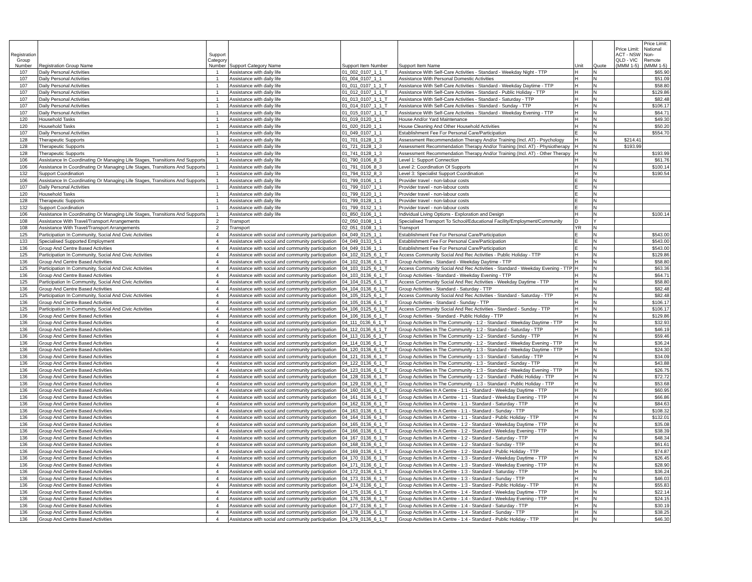| Registration Group Number | Registration Group Name | Support Category Number | Support Category Name | Support Item Number | Support Item Name | Unit | Quote | Price Limit: ACT - NSW QLD - VIC (MMM 1-5) | Price Limit: National Non- Remote (MMM 1-5) |
| --- | --- | --- | --- | --- | --- | --- | --- | --- | --- |
| 107 | Daily Personal Activities | 1 | Assistance with daily life | 01_002_0107_1_1_T | Assistance With Self-Care Activities - Standard - Weekday Night - TTP | H | N | | $65.90 |
| 107 | Daily Personal Activities | 1 | Assistance with daily life | 01_004_0107_1_1 | Assistance With Personal Domestic Activities | H | N | | $51.09 |
| 107 | Daily Personal Activities | 1 | Assistance with daily life | 01_011_0107_1_1_T | Assistance With Self-Care Activities - Standard - Weekday Daytime - TTP | H | N | | $58.80 |
| 107 | Daily Personal Activities | 1 | Assistance with daily life | 01_012_0107_1_1_T | Assistance With Self-Care Activities - Standard - Public Holiday - TTP | H | N | | $129.86 |
| 107 | Daily Personal Activities | 1 | Assistance with daily life | 01_013_0107_1_1_T | Assistance With Self-Care Activities - Standard - Saturday - TTP | H | N | | $82.48 |
| 107 | Daily Personal Activities | 1 | Assistance with daily life | 01_014_0107_1_1_T | Assistance With Self-Care Activities - Standard - Sunday - TTP | H | N | | $106.17 |
| 107 | Daily Personal Activities | 1 | Assistance with daily life | 01_015_0107_1_1_T | Assistance With Self-Care Activities - Standard - Weekday Evening - TTP | H | N | | $64.71 |
| 120 | Household Tasks | 1 | Assistance with daily life | 01_019_0120_1_1 | House And/or Yard Maintenance | H | N | | $49.30 |
| 120 | Household Tasks | 1 | Assistance with daily life | 01_020_0120_1_1 | House Cleaning And Other Household Activities | H | N | | $50.20 |
| 107 | Daily Personal Activities | 1 | Assistance with daily life | 01_049_0107_1_1 | Establishment Fee For Personal Care/Participation | E | N | | $554.70 |
| 128 | Therapeutic Supports | 1 | Assistance with daily life | 01_701_0128_1_3 | Assessment Recommendation Therapy And/or Training (Incl. AT) - Psychology | H | N | $214.41 | |
| 128 | Therapeutic Supports | 1 | Assistance with daily life | 01_721_0128_1_3 | Assessment Recommendation Therapy And/or Training (Incl. AT) - Physiotherapy | H | N | $193.99 | |
| 128 | Therapeutic Supports | 1 | Assistance with daily life | 01_741_0128_1_3 | Assessment Recommendation Therapy And/or Training (Incl. AT) - Other Therapy | H | N | | $193.99 |
| 106 | Assistance In Coordinating Or Managing Life Stages, Transitions And Supports | 1 | Assistance with daily life | 01_790_0106_8_3 | Level 1: Support Connection | H | N | | $61.76 |
| 106 | Assistance In Coordinating Or Managing Life Stages, Transitions And Supports | 1 | Assistance with daily life | 01_791_0106_8_3 | Level 2: Coordination Of Supports | H | N | | $100.14 |
| 132 | Support Coordination | 1 | Assistance with daily life | 01_794_0132_8_3 | Level 3: Specialist Support Coordination | H | N | | $190.54 |
| 106 | Assistance In Coordinating Or Managing Life Stages, Transitions And Supports | 1 | Assistance with daily life | 01_799_0106_1_1 | Provider travel - non-labour costs | E | N | | |
| 107 | Daily Personal Activities | 1 | Assistance with daily life | 01_799_0107_1_1 | Provider travel - non-labour costs | E | N | | |
| 120 | Household Tasks | 1 | Assistance with daily life | 01_799_0120_1_1 | Provider travel - non-labour costs | E | N | | |
| 128 | Therapeutic Supports | 1 | Assistance with daily life | 01_799_0128_1_1 | Provider travel - non-labour costs | E | N | | |
| 132 | Support Coordination | 1 | Assistance with daily life | 01_799_0132_1_1 | Provider travel - non-labour costs | E | N | | |
| 106 | Assistance In Coordinating Or Managing Life Stages, Transitions And Supports | 1 | Assistance with daily life | 01_850_0106_1_1 | Individual Living Options - Exploration and Design | H | N | | $100.14 |
| 108 | Assistance With Travel/Transport Arrangements | 2 | Transport | 02_050_0108_1_1 | Specialised Transport To School/Educational Facility/Employment/Community | D | Y | | |
| 108 | Assistance With Travel/Transport Arrangements | 2 | Transport | 02_051_0108_1_1 | Transport | YR | N | | |
| 125 | Participation In Community, Social And Civic Activities | 4 | Assistance with social and community participation | 04_049_0125_1_1 | Establishment Fee For Personal Care/Participation | E | N | | $543.00 |
| 133 | Specialised Supported Employment | 4 | Assistance with social and community participation | 04_049_0133_5_1 | Establishment Fee For Personal Care/Participation | E | N | | $543.00 |
| 136 | Group And Centre Based Activities | 4 | Assistance with social and community participation | 04_049_0136_1_1 | Establishment Fee For Personal Care/Participation | E | N | | $543.00 |
| 125 | Participation In Community, Social And Civic Activities | 4 | Assistance with social and community participation | 04_102_0125_6_1_T | Access Community Social And Rec Activities - Public Holiday - TTP | H | N | | $129.86 |
| 136 | Group And Centre Based Activities | 4 | Assistance with social and community participation | 04_102_0136_6_1_T | Group Activities - Standard - Weekday Daytime - TTP | H | N | | $58.80 |
| 125 | Participation In Community, Social And Civic Activities | 4 | Assistance with social and community participation | 04_103_0125_6_1_T | Access Community Social And Rec Activities - Standard - Weekday Evening - TTP | H | N | | $63.36 |
| 136 | Group And Centre Based Activities | 4 | Assistance with social and community participation | 04_103_0136_6_1_T | Group Activities - Standard - Weekday Evening - TTP | H | N | | $64.71 |
| 125 | Participation In Community, Social And Civic Activities | 4 | Assistance with social and community participation | 04_104_0125_6_1_T | Access Community Social And Rec Activities - Weekday Daytime - TTP | H | N | | $58.80 |
| 136 | Group And Centre Based Activities | 4 | Assistance with social and community participation | 04_104_0136_6_1_T | Group Activities - Standard - Saturday - TTP | H | N | | $82.48 |
| 125 | Participation In Community, Social And Civic Activities | 4 | Assistance with social and community participation | 04_105_0125_6_1_T | Access Community Social And Rec Activities - Standard - Saturday - TTP | H | N | | $82.48 |
| 136 | Group And Centre Based Activities | 4 | Assistance with social and community participation | 04_105_0136_6_1_T | Group Activities - Standard - Sunday - TTP | H | N | | $106.17 |
| 125 | Participation In Community, Social And Civic Activities | 4 | Assistance with social and community participation | 04_106_0125_6_1_T | Access Community Social And Rec Activities - Standard - Sunday - TTP | H | N | | $106.17 |
| 136 | Group And Centre Based Activities | 4 | Assistance with social and community participation | 04_106_0136_6_1_T | Group Activities - Standard - Public Holiday - TTP | H | N | | $129.86 |
| 136 | Group And Centre Based Activities | 4 | Assistance with social and community participation | 04_111_0136_6_1_T | Group Activities In The Community - 1:2 - Standard - Weekday Daytime - TTP | H | N | | $32.93 |
| 136 | Group And Centre Based Activities | 4 | Assistance with social and community participation | 04_112_0136_6_1_T | Group Activities In The Community - 1:2 - Standard - Saturday - TTP | H | N | | $46.19 |
| 136 | Group And Centre Based Activities | 4 | Assistance with social and community participation | 04_113_0136_6_1_T | Group Activities In The Community - 1:2 - Standard - Sunday - TTP | H | N | | $59.46 |
| 136 | Group And Centre Based Activities | 4 | Assistance with social and community participation | 04_114_0136_6_1_T | Group Activities In The Community - 1:2 - Standard - Weekday Evening - TTP | H | N | | $36.24 |
| 136 | Group And Centre Based Activities | 4 | Assistance with social and community participation | 04_120_0136_6_1_T | Group Activities In The Community - 1:3 - Standard - Weekday Daytime - TTP | H | N | | $24.30 |
| 136 | Group And Centre Based Activities | 4 | Assistance with social and community participation | 04_121_0136_6_1_T | Group Activities In The Community - 1:3 - Standard - Saturday - TTP | H | N | | $34.09 |
| 136 | Group And Centre Based Activities | 4 | Assistance with social and community participation | 04_122_0136_6_1_T | Group Activities In The Community - 1:3 - Standard - Sunday - TTP | H | N | | $43.88 |
| 136 | Group And Centre Based Activities | 4 | Assistance with social and community participation | 04_123_0136_6_1_T | Group Activities In The Community - 1:3 - Standard - Weekday Evening - TTP | H | N | | $26.75 |
| 136 | Group And Centre Based Activities | 4 | Assistance with social and community participation | 04_128_0136_6_1_T | Group Activities In The Community - 1:2 - Standard - Public Holiday - TTP | H | N | | $72.72 |
| 136 | Group And Centre Based Activities | 4 | Assistance with social and community participation | 04_129_0136_6_1_T | Group Activities In The Community - 1:3 - Standard - Public Holiday - TTP | H | N | | $53.68 |
| 136 | Group And Centre Based Activities | 4 | Assistance with social and community participation | 04_160_0136_6_1_T | Group Activities In A Centre - 1:1 - Standard - Weekday Daytime - TTP | H | N | | $60.95 |
| 136 | Group And Centre Based Activities | 4 | Assistance with social and community participation | 04_161_0136_6_1_T | Group Activities In A Centre - 1:1 - Standard - Weekday Evening - TTP | H | N | | $66.86 |
| 136 | Group And Centre Based Activities | 4 | Assistance with social and community participation | 04_162_0136_6_1_T | Group Activities In A Centre - 1:1 - Standard - Saturday - TTP | H | N | | $84.63 |
| 136 | Group And Centre Based Activities | 4 | Assistance with social and community participation | 04_163_0136_6_1_T | Group Activities In A Centre - 1:1 - Standard - Sunday - TTP | H | N | | $108.32 |
| 136 | Group And Centre Based Activities | 4 | Assistance with social and community participation | 04_164_0136_6_1_T | Group Activities In A Centre - 1:1 - Standard - Public Holiday - TTP | H | N | | $132.01 |
| 136 | Group And Centre Based Activities | 4 | Assistance with social and community participation | 04_165_0136_6_1_T | Group Activities In A Centre - 1:2 - Standard - Weekday Daytime - TTP | H | N | | $35.08 |
| 136 | Group And Centre Based Activities | 4 | Assistance with social and community participation | 04_166_0136_6_1_T | Group Activities In A Centre - 1:2 - Standard - Weekday Evening - TTP | H | N | | $38.39 |
| 136 | Group And Centre Based Activities | 4 | Assistance with social and community participation | 04_167_0136_6_1_T | Group Activities In A Centre - 1:2 - Standard - Saturday - TTP | H | N | | $48.34 |
| 136 | Group And Centre Based Activities | 4 | Assistance with social and community participation | 04_168_0136_6_1_T | Group Activities In A Centre - 1:2 - Standard - Sunday - TTP | H | N | | $61.61 |
| 136 | Group And Centre Based Activities | 4 | Assistance with social and community participation | 04_169_0136_6_1_T | Group Activities In A Centre - 1:2 - Standard - Public Holiday - TTP | H | N | | $74.87 |
| 136 | Group And Centre Based Activities | 4 | Assistance with social and community participation | 04_170_0136_6_1_T | Group Activities In A Centre - 1:3 - Standard - Weekday Daytime - TTP | H | N | | $26.45 |
| 136 | Group And Centre Based Activities | 4 | Assistance with social and community participation | 04_171_0136_6_1_T | Group Activities In A Centre - 1:3 - Standard - Weekday Evening - TTP | H | N | | $28.90 |
| 136 | Group And Centre Based Activities | 4 | Assistance with social and community participation | 04_172_0136_6_1_T | Group Activities In A Centre - 1:3 - Standard - Saturday - TTP | H | N | | $36.24 |
| 136 | Group And Centre Based Activities | 4 | Assistance with social and community participation | 04_173_0136_6_1_T | Group Activities In A Centre - 1:3 - Standard - Sunday - TTP | H | N | | $46.03 |
| 136 | Group And Centre Based Activities | 4 | Assistance with social and community participation | 04_174_0136_6_1_T | Group Activities In A Centre - 1:3 - Standard - Public Holiday - TTP | H | N | | $55.83 |
| 136 | Group And Centre Based Activities | 4 | Assistance with social and community participation | 04_175_0136_6_1_T | Group Activities In A Centre - 1:4 - Standard - Weekday Daytime - TTP | H | N | | $22.14 |
| 136 | Group And Centre Based Activities | 4 | Assistance with social and community participation | 04_176_0136_6_1_T | Group Activities In A Centre - 1:4 - Standard - Weekday Evening - TTP | H | N | | $24.15 |
| 136 | Group And Centre Based Activities | 4 | Assistance with social and community participation | 04_177_0136_6_1_T | Group Activities In A Centre - 1:4 - Standard - Saturday - TTP | H | N | | $30.19 |
| 136 | Group And Centre Based Activities | 4 | Assistance with social and community participation | 04_178_0136_6_1_T | Group Activities In A Centre - 1:4 - Standard - Sunday - TTP | H | N | | $38.25 |
| 136 | Group And Centre Based Activities | 4 | Assistance with social and community participation | 04_179_0136_6_1_T | Group Activities In A Centre - 1:4 - Standard - Public Holiday - TTP | H | N | | $46.30 |